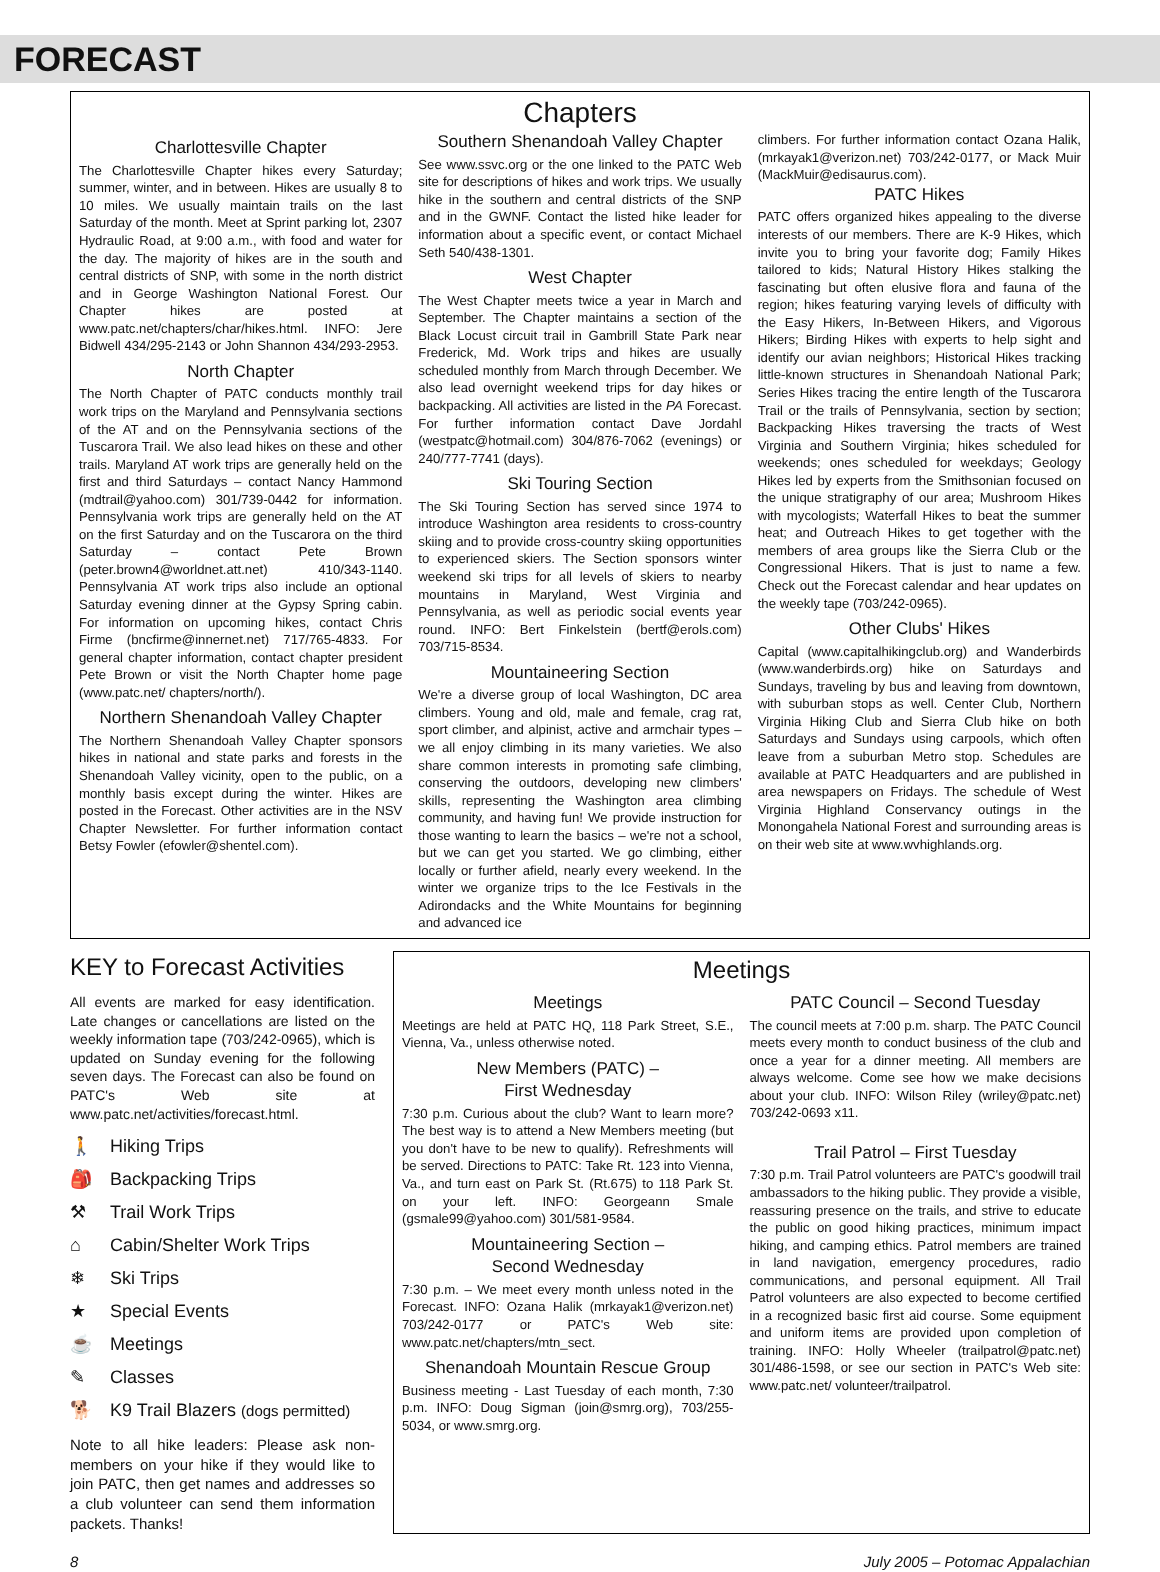FORECAST
Chapters
Charlottesville Chapter
The Charlottesville Chapter hikes every Saturday; summer, winter, and in between. Hikes are usually 8 to 10 miles. We usually maintain trails on the last Saturday of the month. Meet at Sprint parking lot, 2307 Hydraulic Road, at 9:00 a.m., with food and water for the day. The majority of hikes are in the south and central districts of SNP, with some in the north district and in George Washington National Forest. Our Chapter hikes are posted at www.patc.net/chapters/char/hikes.html. INFO: Jere Bidwell 434/295-2143 or John Shannon 434/293-2953.
North Chapter
The North Chapter of PATC conducts monthly trail work trips on the Maryland and Pennsylvania sections of the AT and on the Pennsylvania sections of the Tuscarora Trail. We also lead hikes on these and other trails. Maryland AT work trips are generally held on the first and third Saturdays – contact Nancy Hammond (mdtrail@yahoo.com) 301/739-0442 for information. Pennsylvania work trips are generally held on the AT on the first Saturday and on the Tuscarora on the third Saturday – contact Pete Brown (peter.brown4@worldnet.att.net) 410/343-1140. Pennsylvania AT work trips also include an optional Saturday evening dinner at the Gypsy Spring cabin. For information on upcoming hikes, contact Chris Firme (bncfirme@innernet.net) 717/765-4833. For general chapter information, contact chapter president Pete Brown or visit the North Chapter home page (www.patc.net/ chapters/north/).
Northern Shenandoah Valley Chapter
The Northern Shenandoah Valley Chapter sponsors hikes in national and state parks and forests in the Shenandoah Valley vicinity, open to the public, on a monthly basis except during the winter. Hikes are posted in the Forecast. Other activities are in the NSV Chapter Newsletter. For further information contact Betsy Fowler (efowler@shentel.com).
Southern Shenandoah Valley Chapter
See www.ssvc.org or the one linked to the PATC Web site for descriptions of hikes and work trips. We usually hike in the southern and central districts of the SNP and in the GWNF. Contact the listed hike leader for information about a specific event, or contact Michael Seth 540/438-1301.
West Chapter
The West Chapter meets twice a year in March and September. The Chapter maintains a section of the Black Locust circuit trail in Gambrill State Park near Frederick, Md. Work trips and hikes are usually scheduled monthly from March through December. We also lead overnight weekend trips for day hikes or backpacking. All activities are listed in the PA Forecast. For further information contact Dave Jordahl (westpatc@hotmail.com) 304/876-7062 (evenings) or 240/777-7741 (days).
Ski Touring Section
The Ski Touring Section has served since 1974 to introduce Washington area residents to cross-country skiing and to provide cross-country skiing opportunities to experienced skiers. The Section sponsors winter weekend ski trips for all levels of skiers to nearby mountains in Maryland, West Virginia and Pennsylvania, as well as periodic social events year round. INFO: Bert Finkelstein (bertf@erols.com) 703/715-8534.
Mountaineering Section
We're a diverse group of local Washington, DC area climbers. Young and old, male and female, crag rat, sport climber, and alpinist, active and armchair types – we all enjoy climbing in its many varieties. We also share common interests in promoting safe climbing, conserving the outdoors, developing new climbers' skills, representing the Washington area climbing community, and having fun! We provide instruction for those wanting to learn the basics – we're not a school, but we can get you started. We go climbing, either locally or further afield, nearly every weekend. In the winter we organize trips to the Ice Festivals in the Adirondacks and the White Mountains for beginning and advanced ice
climbers. For further information contact Ozana Halik, (mrkayak1@verizon.net) 703/242-0177, or Mack Muir (MackMuir@edisaurus.com).
PATC Hikes
PATC offers organized hikes appealing to the diverse interests of our members. There are K-9 Hikes, which invite you to bring your favorite dog; Family Hikes tailored to kids; Natural History Hikes stalking the fascinating but often elusive flora and fauna of the region; hikes featuring varying levels of difficulty with the Easy Hikers, In-Between Hikers, and Vigorous Hikers; Birding Hikes with experts to help sight and identify our avian neighbors; Historical Hikes tracking little-known structures in Shenandoah National Park; Series Hikes tracing the entire length of the Tuscarora Trail or the trails of Pennsylvania, section by section; Backpacking Hikes traversing the tracts of West Virginia and Southern Virginia; hikes scheduled for weekends; ones scheduled for weekdays; Geology Hikes led by experts from the Smithsonian focused on the unique stratigraphy of our area; Mushroom Hikes with mycologists; Waterfall Hikes to beat the summer heat; and Outreach Hikes to get together with the members of area groups like the Sierra Club or the Congressional Hikers. That is just to name a few. Check out the Forecast calendar and hear updates on the weekly tape (703/242-0965).
Other Clubs' Hikes
Capital (www.capitalhikingclub.org) and Wanderbirds (www.wanderbirds.org) hike on Saturdays and Sundays, traveling by bus and leaving from downtown, with suburban stops as well. Center Club, Northern Virginia Hiking Club and Sierra Club hike on both Saturdays and Sundays using carpools, which often leave from a suburban Metro stop. Schedules are available at PATC Headquarters and are published in area newspapers on Fridays. The schedule of West Virginia Highland Conservancy outings in the Monongahela National Forest and surrounding areas is on their web site at www.wvhighlands.org.
KEY to Forecast Activities
All events are marked for easy identification. Late changes or cancellations are listed on the weekly information tape (703/242-0965), which is updated on Sunday evening for the following seven days. The Forecast can also be found on PATC's Web site at www.patc.net/activities/forecast.html.
🚶 Hiking Trips
🎒 Backpacking Trips
⚒ Trail Work Trips
⌂ Cabin/Shelter Work Trips
❄ Ski Trips
★ Special Events
☕ Meetings
✎ Classes
🐕 K9 Trail Blazers (dogs permitted)
Note to all hike leaders: Please ask non-members on your hike if they would like to join PATC, then get names and addresses so a club volunteer can send them information packets. Thanks!
Meetings
Meetings
Meetings are held at PATC HQ, 118 Park Street, S.E., Vienna, Va., unless otherwise noted.
New Members (PATC) –
First Wednesday
7:30 p.m. Curious about the club? Want to learn more? The best way is to attend a New Members meeting (but you don't have to be new to qualify). Refreshments will be served. Directions to PATC: Take Rt. 123 into Vienna, Va., and turn east on Park St. (Rt.675) to 118 Park St. on your left. INFO: Georgeann Smale (gsmale99@yahoo.com) 301/581-9584.
Mountaineering Section –
Second Wednesday
7:30 p.m. – We meet every month unless noted in the Forecast. INFO: Ozana Halik (mrkayak1@verizon.net) 703/242-0177 or PATC's Web site: www.patc.net/chapters/mtn_sect.
Shenandoah Mountain Rescue Group
Business meeting - Last Tuesday of each month, 7:30 p.m. INFO: Doug Sigman (join@smrg.org), 703/255-5034, or www.smrg.org.
PATC Council – Second Tuesday
The council meets at 7:00 p.m. sharp. The PATC Council meets every month to conduct business of the club and once a year for a dinner meeting. All members are always welcome. Come see how we make decisions about your club. INFO: Wilson Riley (wriley@patc.net) 703/242-0693 x11.
Trail Patrol – First Tuesday
7:30 p.m. Trail Patrol volunteers are PATC's goodwill trail ambassadors to the hiking public. They provide a visible, reassuring presence on the trails, and strive to educate the public on good hiking practices, minimum impact hiking, and camping ethics. Patrol members are trained in land navigation, emergency procedures, radio communications, and personal equipment. All Trail Patrol volunteers are also expected to become certified in a recognized basic first aid course. Some equipment and uniform items are provided upon completion of training. INFO: Holly Wheeler (trailpatrol@patc.net) 301/486-1598, or see our section in PATC's Web site: www.patc.net/ volunteer/trailpatrol.
8 July 2005 – Potomac Appalachian